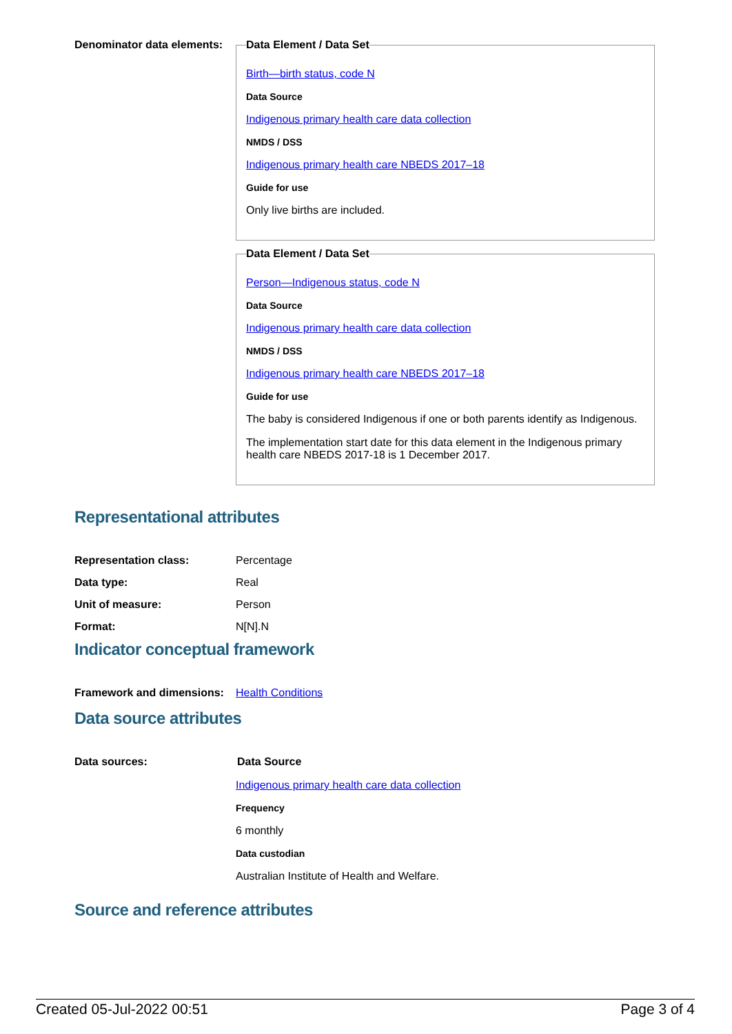Denominator data elements:
Data Element / Data Set
Birth—birth status, code N
Data Source
Indigenous primary health care data collection
NMDS / DSS
Indigenous primary health care NBEDS 2017–18
Guide for use
Only live births are included.
Data Element / Data Set
Person—Indigenous status, code N
Data Source
Indigenous primary health care data collection
NMDS / DSS
Indigenous primary health care NBEDS 2017–18
Guide for use
The baby is considered Indigenous if one or both parents identify as Indigenous.
The implementation start date for this data element in the Indigenous primary health care NBEDS 2017-18 is 1 December 2017.
Representational attributes
Representation class: Percentage
Data type: Real
Unit of measure: Person
Format: N[N].N
Indicator conceptual framework
Framework and dimensions:
Health Conditions
Data source attributes
Data sources: Data Source
Indigenous primary health care data collection
Frequency
6 monthly
Data custodian
Australian Institute of Health and Welfare.
Source and reference attributes
Created 05-Jul-2022 00:51 Page 3 of 4